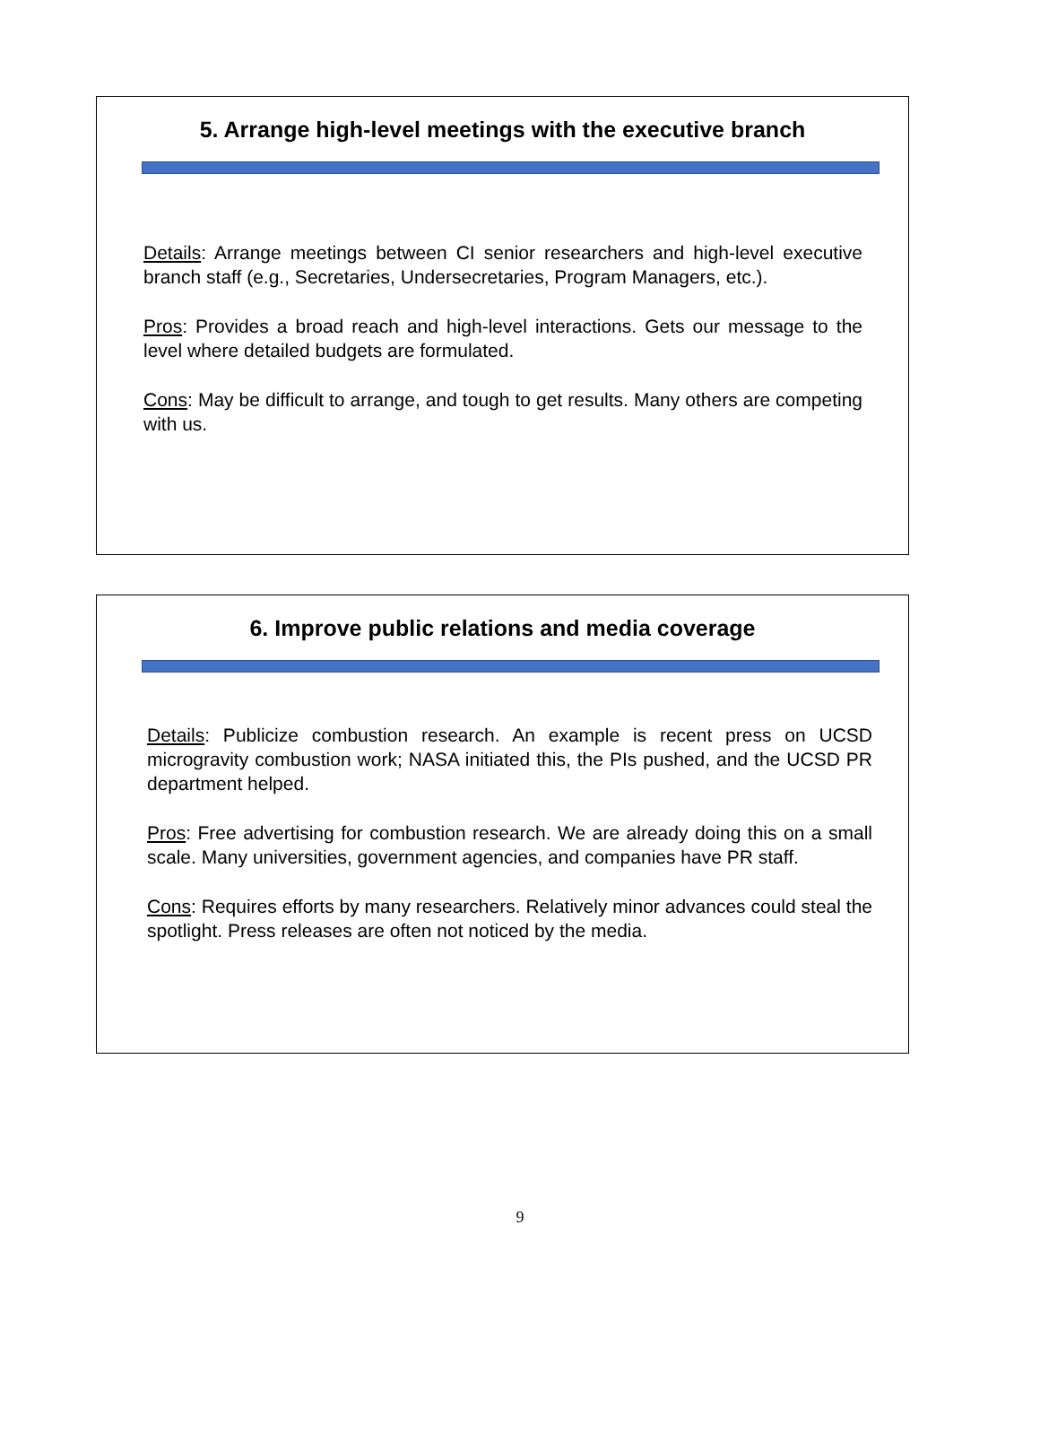5. Arrange high-level meetings with the executive branch
Details: Arrange meetings between CI senior researchers and high-level executive branch staff (e.g., Secretaries, Undersecretaries, Program Managers, etc.).
Pros: Provides a broad reach and high-level interactions. Gets our message to the level where detailed budgets are formulated.
Cons: May be difficult to arrange, and tough to get results. Many others are competing with us.
6. Improve public relations and media coverage
Details: Publicize combustion research. An example is recent press on UCSD microgravity combustion work; NASA initiated this, the PIs pushed, and the UCSD PR department helped.
Pros: Free advertising for combustion research. We are already doing this on a small scale. Many universities, government agencies, and companies have PR staff.
Cons: Requires efforts by many researchers. Relatively minor advances could steal the spotlight. Press releases are often not noticed by the media.
9